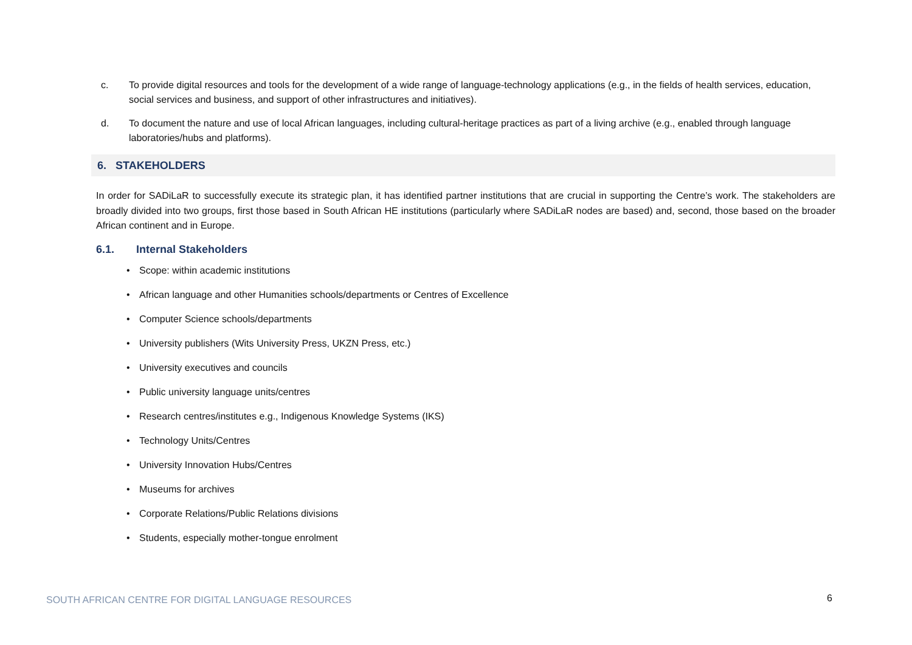c. To provide digital resources and tools for the development of a wide range of language-technology applications (e.g., in the fields of health services, education, social services and business, and support of other infrastructures and initiatives).
d. To document the nature and use of local African languages, including cultural-heritage practices as part of a living archive (e.g., enabled through language laboratories/hubs and platforms).
6. STAKEHOLDERS
In order for SADiLaR to successfully execute its strategic plan, it has identified partner institutions that are crucial in supporting the Centre’s work. The stakeholders are broadly divided into two groups, first those based in South African HE institutions (particularly where SADiLaR nodes are based) and, second, those based on the broader African continent and in Europe.
6.1. Internal Stakeholders
• Scope: within academic institutions
• African language and other Humanities schools/departments or Centres of Excellence
• Computer Science schools/departments
• University publishers (Wits University Press, UKZN Press, etc.)
• University executives and councils
• Public university language units/centres
• Research centres/institutes e.g., Indigenous Knowledge Systems (IKS)
• Technology Units/Centres
• University Innovation Hubs/Centres
• Museums for archives
• Corporate Relations/Public Relations divisions
• Students, especially mother-tongue enrolment
SOUTH AFRICAN CENTRE FOR DIGITAL LANGUAGE RESOURCES
6